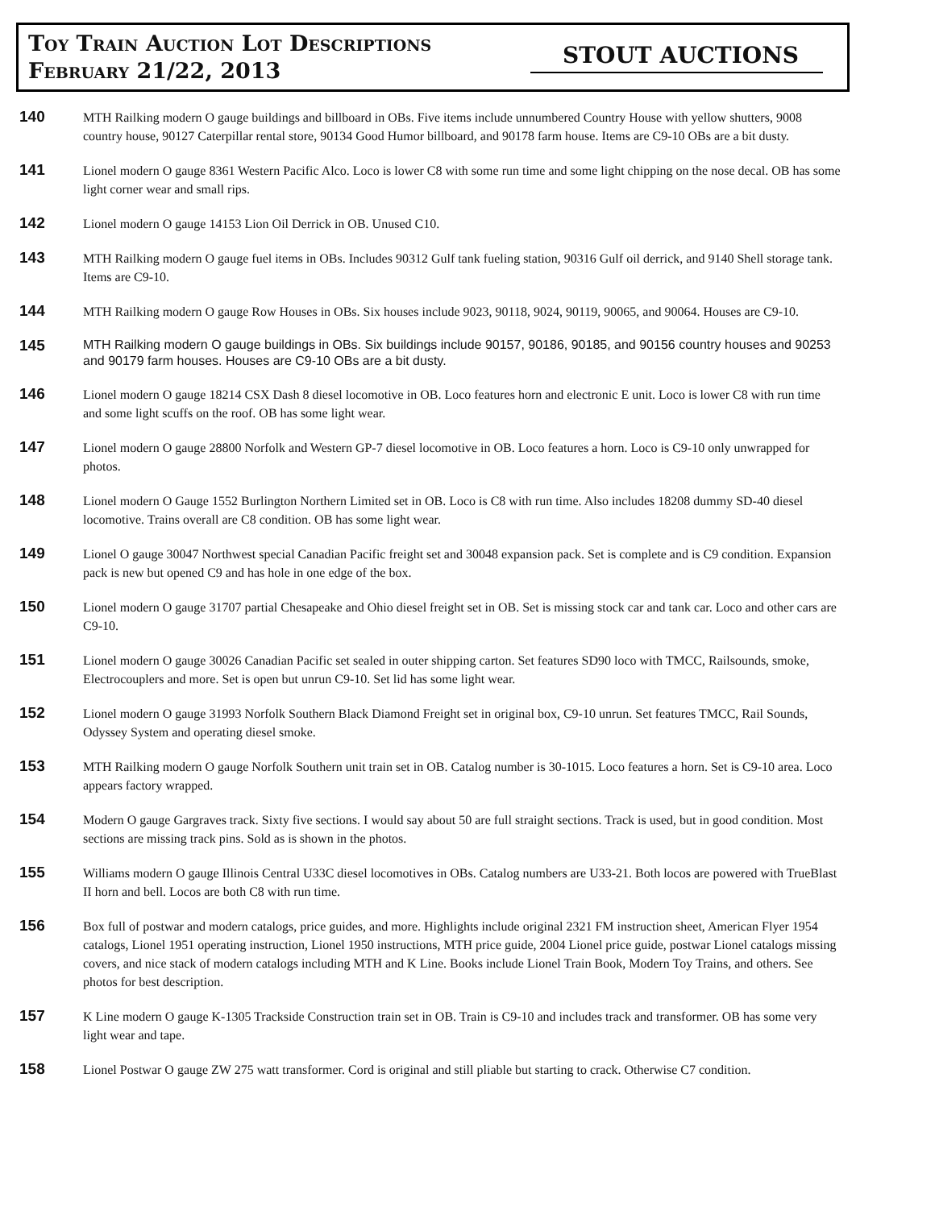Toy Train Auction Lot Descriptions
February 21/22, 2013
STOUT AUCTIONS
140
MTH Railking modern O gauge buildings and billboard in OBs. Five items include unnumbered Country House with yellow shutters, 9008 country house, 90127 Caterpillar rental store, 90134 Good Humor billboard, and 90178 farm house. Items are C9-10 OBs are a bit dusty.
141
Lionel modern O gauge 8361 Western Pacific Alco. Loco is lower C8 with some run time and some light chipping on the nose decal. OB has some light corner wear and small rips.
142
Lionel modern O gauge 14153 Lion Oil Derrick in OB. Unused C10.
143
MTH Railking modern O gauge fuel items in OBs. Includes 90312 Gulf tank fueling station, 90316 Gulf oil derrick, and 9140 Shell storage tank. Items are C9-10.
144
MTH Railking modern O gauge Row Houses in OBs. Six houses include 9023, 90118, 9024, 90119, 90065, and 90064. Houses are C9-10.
145
MTH Railking modern O gauge buildings in OBs. Six buildings include 90157, 90186, 90185, and 90156 country houses and 90253 and 90179 farm houses. Houses are C9-10 OBs are a bit dusty.
146
Lionel modern O gauge 18214 CSX Dash 8 diesel locomotive in OB. Loco features horn and electronic E unit. Loco is lower C8 with run time and some light scuffs on the roof. OB has some light wear.
147
Lionel modern O gauge 28800 Norfolk and Western GP-7 diesel locomotive in OB. Loco features a horn. Loco is C9-10 only unwrapped for photos.
148
Lionel modern O Gauge 1552 Burlington Northern Limited set in OB. Loco is C8 with run time. Also includes 18208 dummy SD-40 diesel locomotive. Trains overall are C8 condition. OB has some light wear.
149
Lionel O gauge 30047 Northwest special Canadian Pacific freight set and 30048 expansion pack. Set is complete and is C9 condition. Expansion pack is new but opened C9 and has hole in one edge of the box.
150
Lionel modern O gauge 31707 partial Chesapeake and Ohio diesel freight set in OB. Set is missing stock car and tank car. Loco and other cars are C9-10.
151
Lionel modern O gauge 30026 Canadian Pacific set sealed in outer shipping carton. Set features SD90 loco with TMCC, Railsounds, smoke, Electrocouplers and more. Set is open but unrun C9-10. Set lid has some light wear.
152
Lionel modern O gauge 31993 Norfolk Southern Black Diamond Freight set in original box, C9-10 unrun. Set features TMCC, Rail Sounds, Odyssey System and operating diesel smoke.
153
MTH Railking modern O gauge Norfolk Southern unit train set in OB. Catalog number is 30-1015. Loco features a horn. Set is C9-10 area. Loco appears factory wrapped.
154
Modern O gauge Gargraves track. Sixty five sections. I would say about 50 are full straight sections. Track is used, but in good condition. Most sections are missing track pins. Sold as is shown in the photos.
155
Williams modern O gauge Illinois Central U33C diesel locomotives in OBs. Catalog numbers are U33-21. Both locos are powered with TrueBlast II horn and bell. Locos are both C8 with run time.
156
Box full of postwar and modern catalogs, price guides, and more. Highlights include original 2321 FM instruction sheet, American Flyer 1954 catalogs, Lionel 1951 operating instruction, Lionel 1950 instructions, MTH price guide, 2004 Lionel price guide, postwar Lionel catalogs missing covers, and nice stack of modern catalogs including MTH and K Line. Books include Lionel Train Book, Modern Toy Trains, and others. See photos for best description.
157
K Line modern O gauge K-1305 Trackside Construction train set in OB. Train is C9-10 and includes track and transformer. OB has some very light wear and tape.
158
Lionel Postwar O gauge ZW 275 watt transformer. Cord is original and still pliable but starting to crack. Otherwise C7 condition.